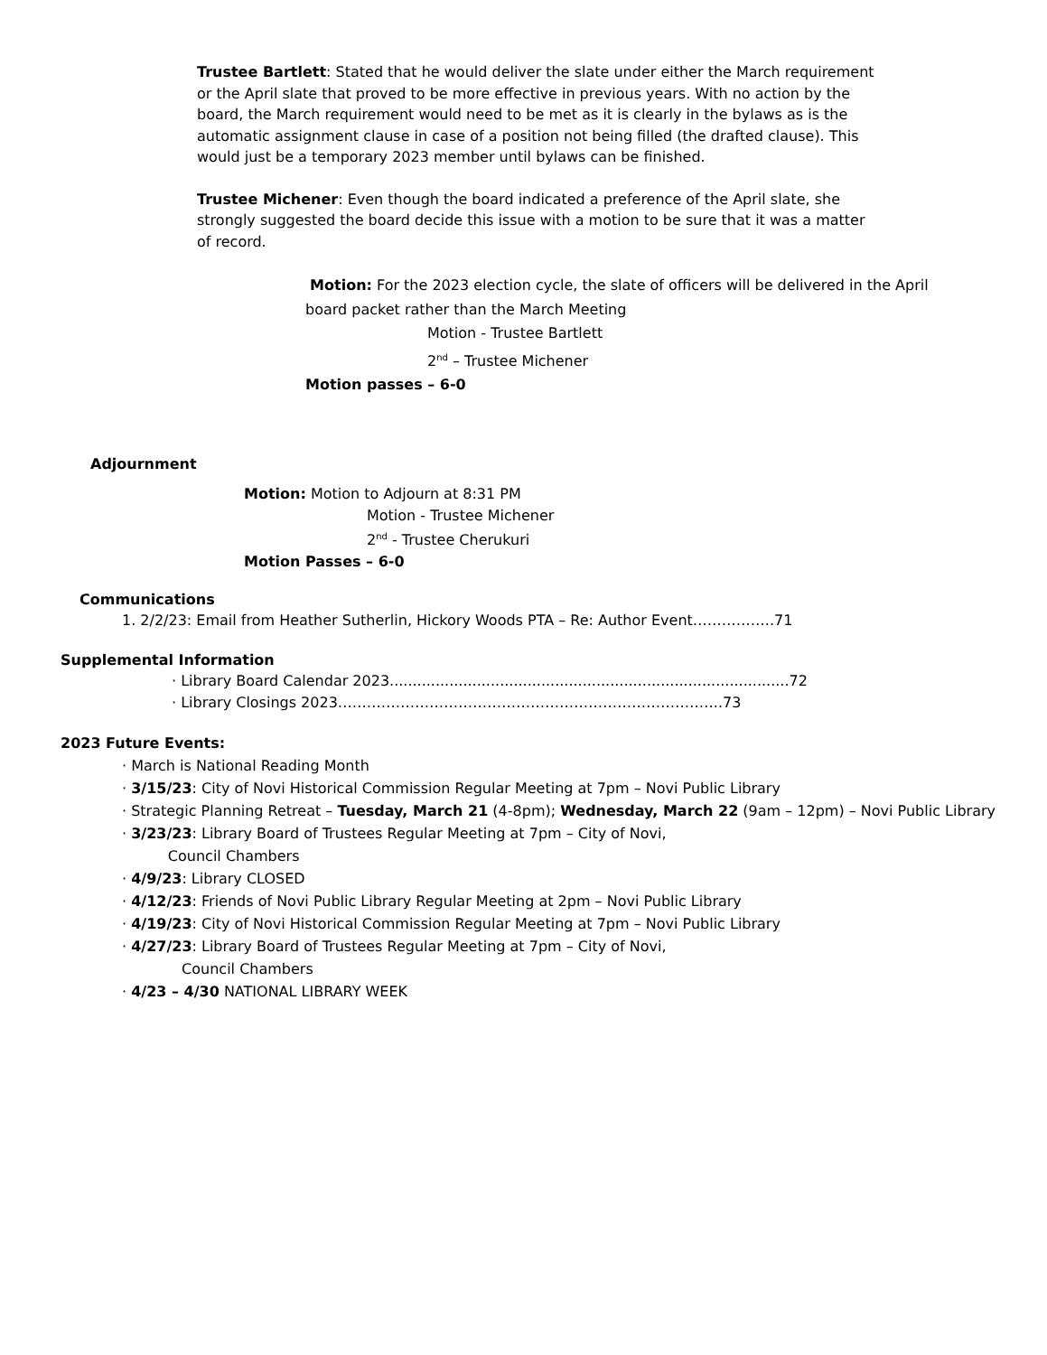Trustee Bartlett: Stated that he would deliver the slate under either the March requirement or the April slate that proved to be more effective in previous years. With no action by the board, the March requirement would need to be met as it is clearly in the bylaws as is the automatic assignment clause in case of a position not being filled (the drafted clause). This would just be a temporary 2023 member until bylaws can be finished.
Trustee Michener: Even though the board indicated a preference of the April slate, she strongly suggested the board decide this issue with a motion to be sure that it was a matter of record.
Motion: For the 2023 election cycle, the slate of officers will be delivered in the April board packet rather than the March Meeting
Motion - Trustee Bartlett
2<sup>nd</sup> – Trustee Michener
Motion passes – 6-0
Adjournment
Motion: Motion to Adjourn at 8:31 PM
Motion - Trustee Michener
2<sup>nd</sup> - Trustee Cherukuri
Motion Passes – 6-0
Communications
1. 2/2/23: Email from Heather Sutherlin, Hickory Woods PTA – Re: Author Event……………..71
Supplemental Information
· Library Board Calendar 2023.......................................................................................72
· Library Closings 2023……………………………………………………………………..73
2023 Future Events:
· March is National Reading Month
· 3/15/23: City of Novi Historical Commission Regular Meeting at 7pm – Novi Public Library
· Strategic Planning Retreat – Tuesday, March 21 (4-8pm); Wednesday, March 22 (9am – 12pm) – Novi Public Library
· 3/23/23: Library Board of Trustees Regular Meeting at 7pm – City of Novi,
Council Chambers
· 4/9/23: Library CLOSED
· 4/12/23: Friends of Novi Public Library Regular Meeting at 2pm – Novi Public Library
· 4/19/23: City of Novi Historical Commission Regular Meeting at 7pm – Novi Public Library
· 4/27/23: Library Board of Trustees Regular Meeting at 7pm – City of Novi,
Council Chambers
· 4/23 – 4/30 NATIONAL LIBRARY WEEK